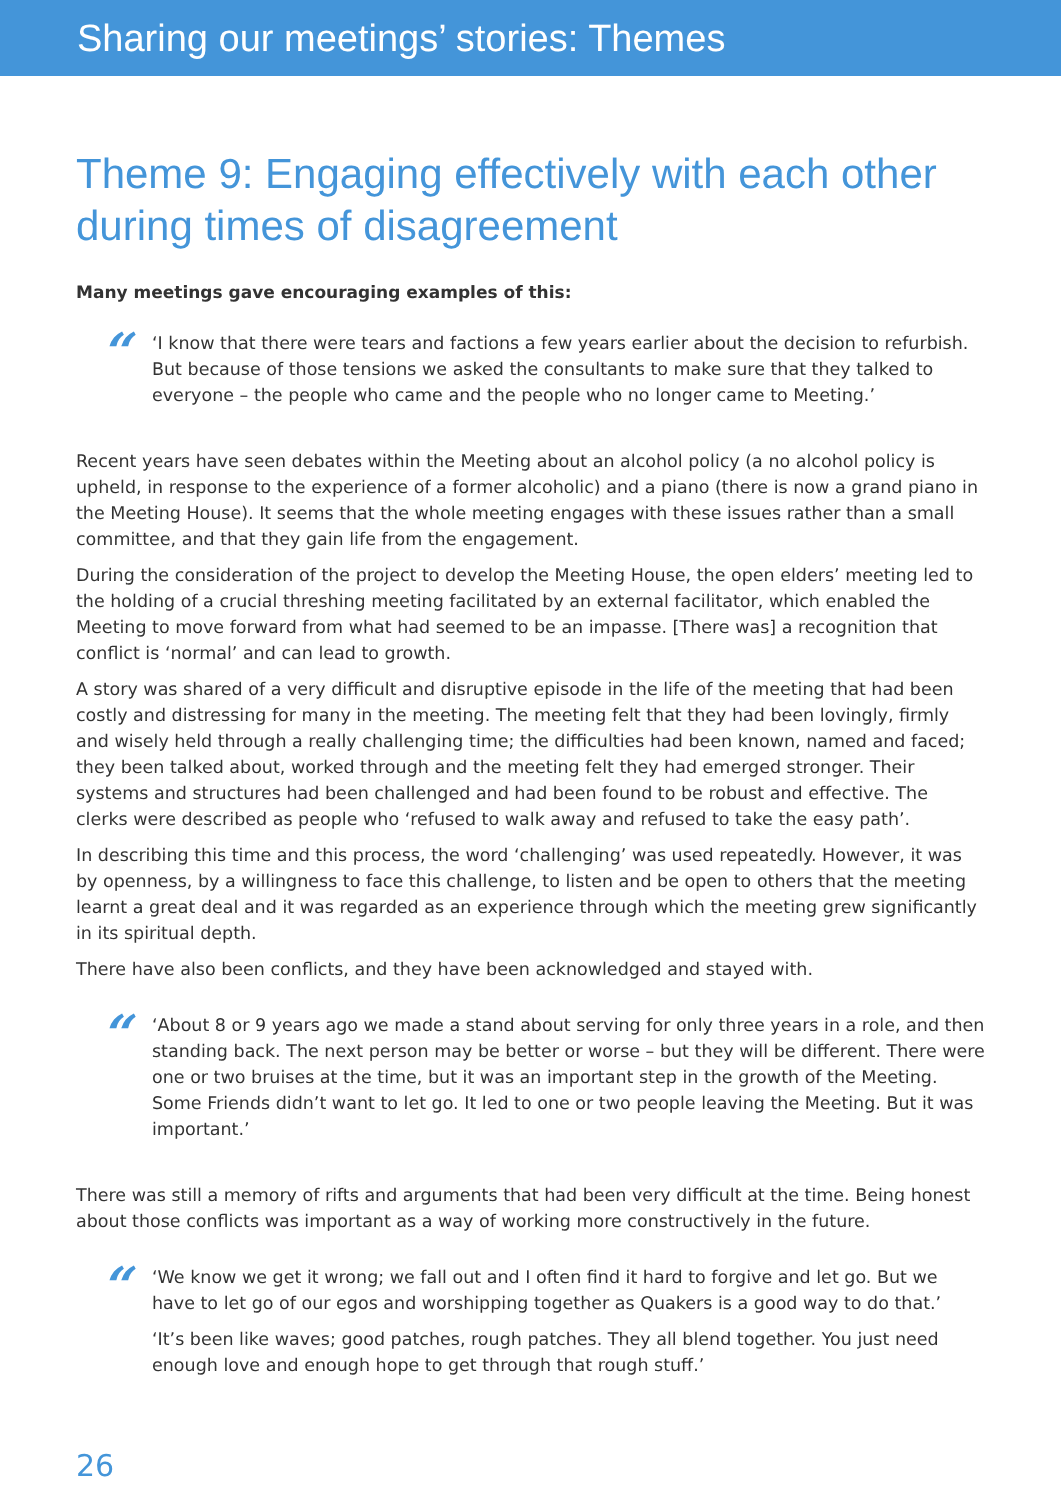Sharing our meetings’ stories: Themes
Theme 9: Engaging effectively with each other during times of disagreement
Many meetings gave encouraging examples of this:
“
‘I know that there were tears and factions a few years earlier about the decision to refurbish. But because of those tensions we asked the consultants to make sure that they talked to everyone – the people who came and the people who no longer came to Meeting.’
Recent years have seen debates within the Meeting about an alcohol policy (a no alcohol policy is upheld, in response to the experience of a former alcoholic) and a piano (there is now a grand piano in the Meeting House). It seems that the whole meeting engages with these issues rather than a small committee, and that they gain life from the engagement.
During the consideration of the project to develop the Meeting House, the open elders’ meeting led to the holding of a crucial threshing meeting facilitated by an external facilitator, which enabled the Meeting to move forward from what had seemed to be an impasse. [There was] a recognition that conflict is ‘normal’ and can lead to growth.
A story was shared of a very difficult and disruptive episode in the life of the meeting that had been costly and distressing for many in the meeting. The meeting felt that they had been lovingly, firmly and wisely held through a really challenging time; the difficulties had been known, named and faced; they been talked about, worked through and the meeting felt they had emerged stronger. Their systems and structures had been challenged and had been found to be robust and effective. The clerks were described as people who ‘refused to walk away and refused to take the easy path’.
In describing this time and this process, the word ‘challenging’ was used repeatedly. However, it was by openness, by a willingness to face this challenge, to listen and be open to others that the meeting learnt a great deal and it was regarded as an experience through which the meeting grew significantly in its spiritual depth.
There have also been conflicts, and they have been acknowledged and stayed with.
“
‘About 8 or 9 years ago we made a stand about serving for only three years in a role, and then standing back. The next person may be better or worse – but they will be different. There were one or two bruises at the time, but it was an important step in the growth of the Meeting. Some Friends didn’t want to let go. It led to one or two people leaving the Meeting. But it was important.’
There was still a memory of rifts and arguments that had been very difficult at the time. Being honest about those conflicts was important as a way of working more constructively in the future.
“
‘We know we get it wrong; we fall out and I often find it hard to forgive and let go. But we have to let go of our egos and worshipping together as Quakers is a good way to do that.’
‘It’s been like waves; good patches, rough patches. They all blend together. You just need enough love and enough hope to get through that rough stuff.’
26